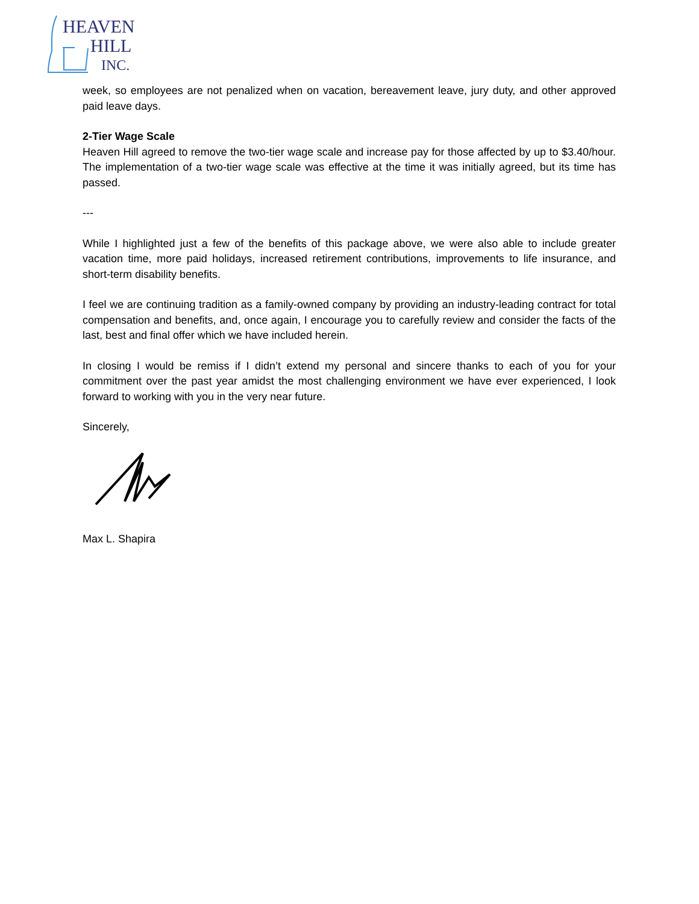HEAVEN
HILL
INC.
week, so employees are not penalized when on vacation, bereavement leave, jury duty, and other approved paid leave days.
2-Tier Wage Scale
Heaven Hill agreed to remove the two-tier wage scale and increase pay for those affected by up to $3.40/hour. The implementation of a two-tier wage scale was effective at the time it was initially agreed, but its time has passed.
---
While I highlighted just a few of the benefits of this package above, we were also able to include greater vacation time, more paid holidays, increased retirement contributions, improvements to life insurance, and short-term disability benefits.
I feel we are continuing tradition as a family-owned company by providing an industry-leading contract for total compensation and benefits, and, once again, I encourage you to carefully review and consider the facts of the last, best and final offer which we have included herein.
In closing I would be remiss if I didn’t extend my personal and sincere thanks to each of you for your commitment over the past year amidst the most challenging environment we have ever experienced, I look forward to working with you in the very near future.
Sincerely,
Max L. Shapira